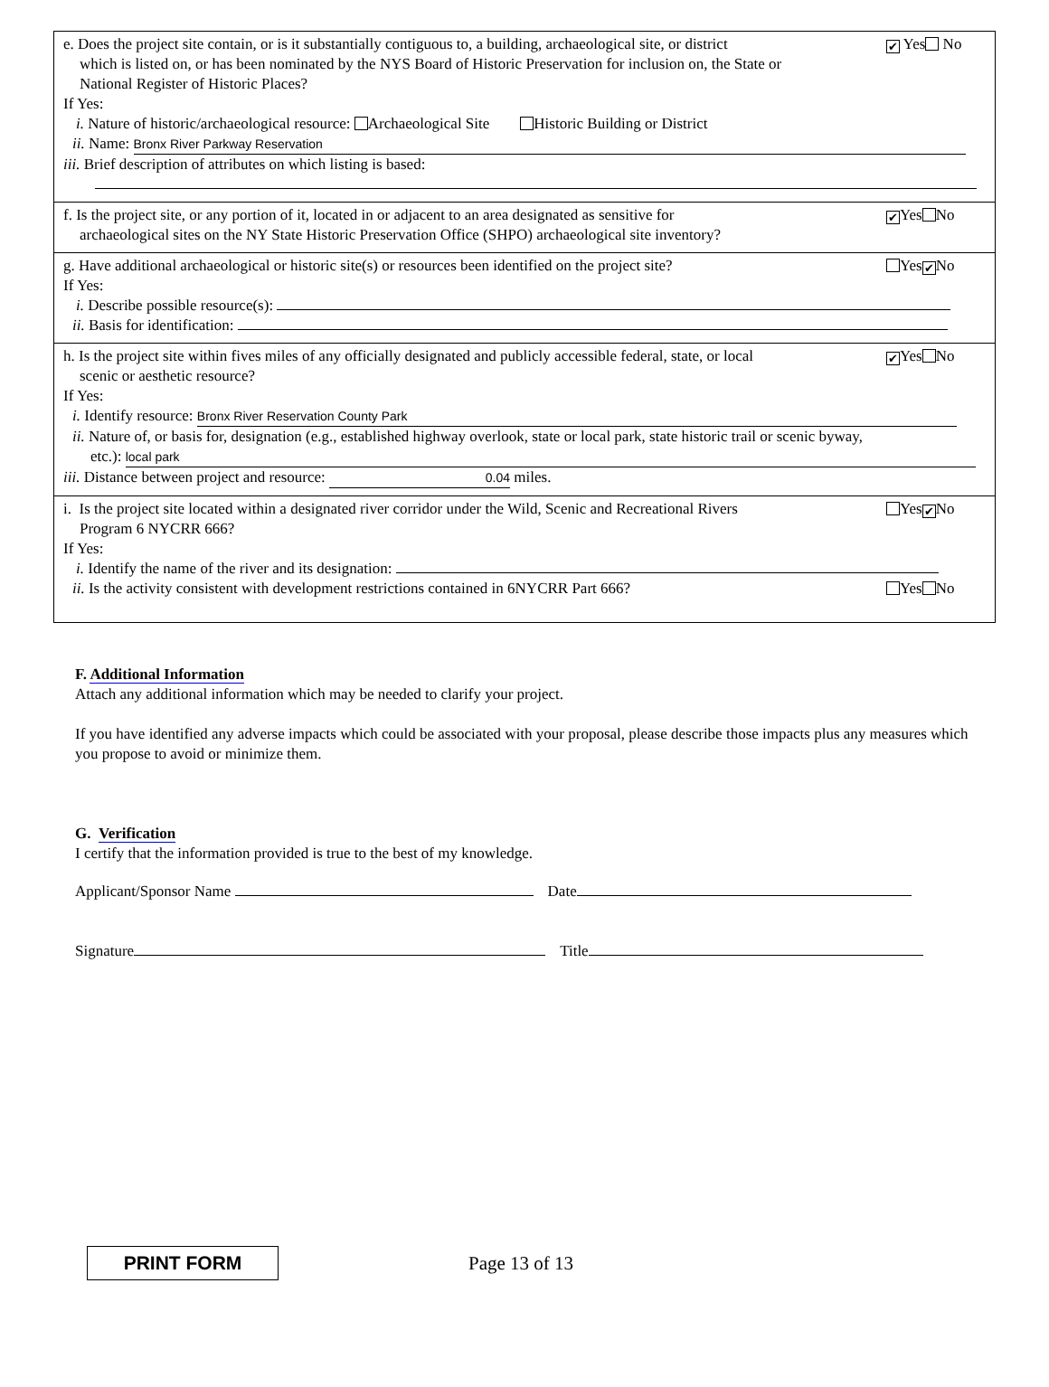e. Does the project site contain, or is it substantially contiguous to, a building, archaeological site, or district
which is listed on, or has been nominated by the NYS Board of Historic Preservation for inclusion on, the State or National Register of Historic Places?
✔ Yes No
If Yes:
i. Nature of historic/archaeological resource: Archaeological Site Historic Building or District
ii. Name: Bronx River Parkway Reservation
iii. Brief description of attributes on which listing is based:
f. Is the project site, or any portion of it, located in or adjacent to an area designated as sensitive for
archaeological sites on the NY State Historic Preservation Office (SHPO) archaeological site inventory?
✔ Yes No
g. Have additional archaeological or historic site(s) or resources been identified on the project site?
Yes ✔ No
If Yes:
i. Describe possible resource(s):
ii. Basis for identification:
h. Is the project site within fives miles of any officially designated and publicly accessible federal, state, or local
scenic or aesthetic resource?
✔ Yes No
If Yes:
i. Identify resource: Bronx River Reservation County Park
ii. Nature of, or basis for, designation (e.g., established highway overlook, state or local park, state historic trail or scenic byway,
etc.): local park
iii. Distance between project and resource: 0.04 miles.
i. Is the project site located within a designated river corridor under the Wild, Scenic and Recreational Rivers
Program 6 NYCRR 666?
Yes ✔ No
If Yes:
i. Identify the name of the river and its designation:
ii. Is the activity consistent with development restrictions contained in 6NYCRR Part 666?
Yes No
F. Additional Information
Attach any additional information which may be needed to clarify your project.
If you have identified any adverse impacts which could be associated with your proposal, please describe those impacts plus any measures which you propose to avoid or minimize them.
G. Verification
I certify that the information provided is true to the best of my knowledge.
Applicant/Sponsor Name Date
Signature Title
PRINT FORM
Page 13 of 13